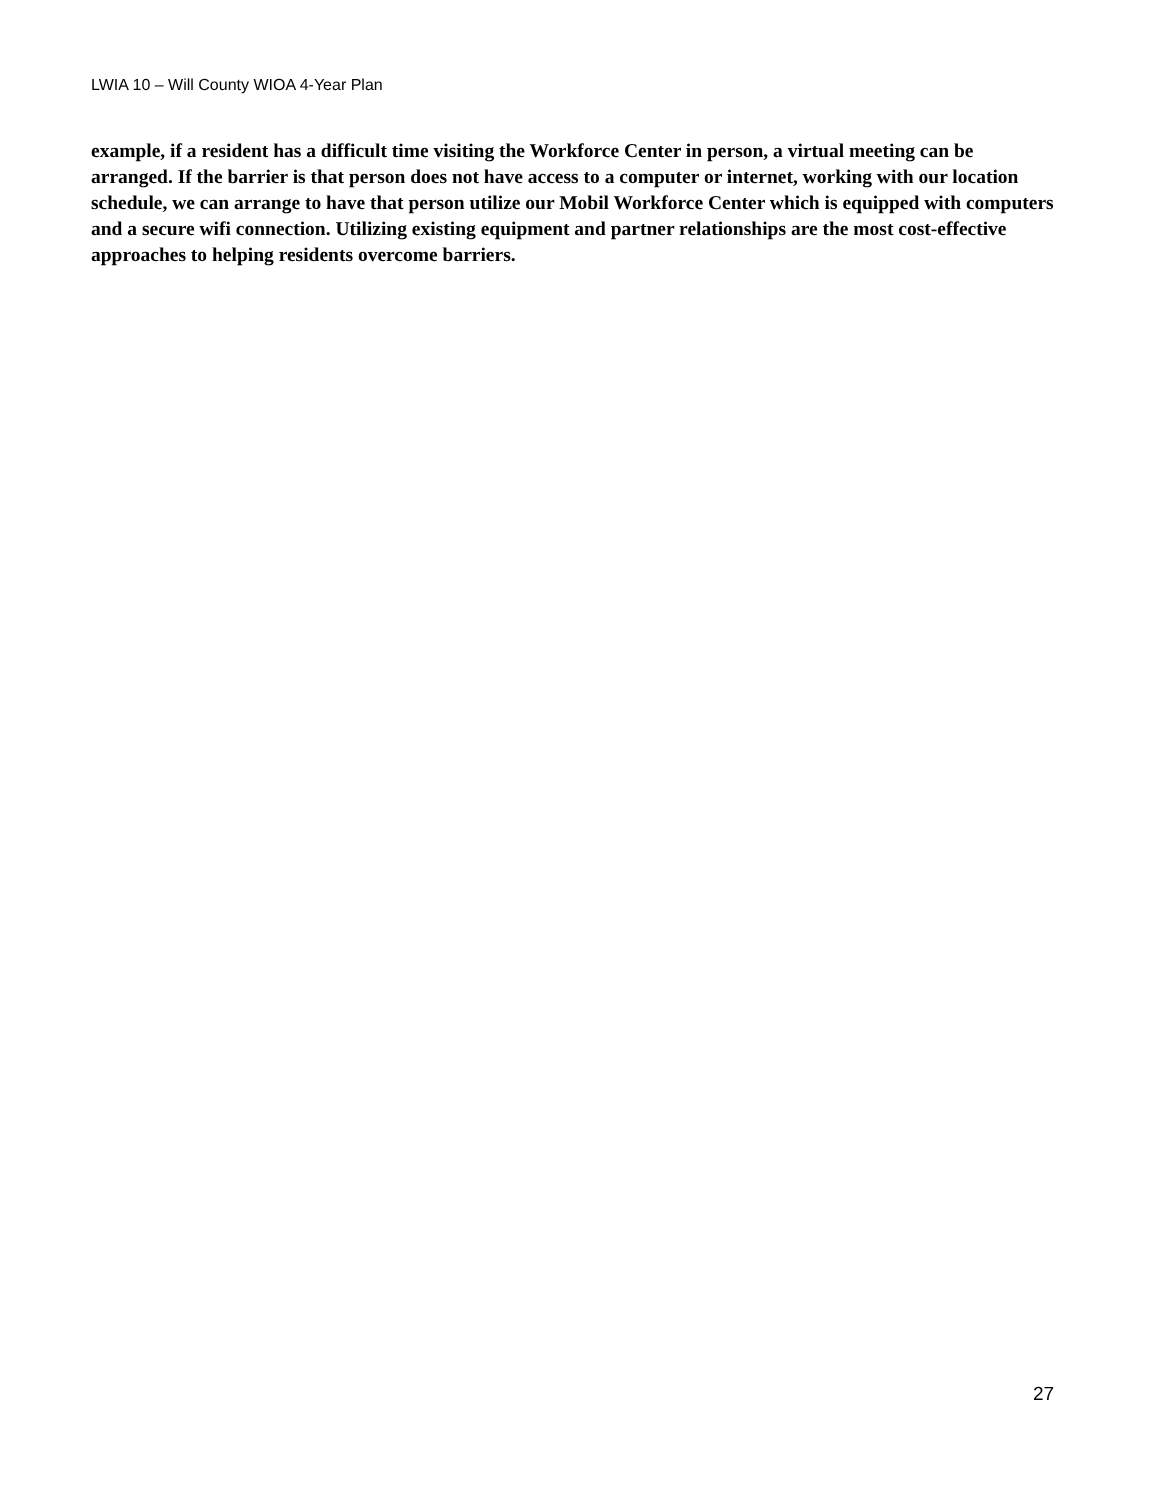LWIA 10 – Will County WIOA 4-Year Plan
example, if a resident has a difficult time visiting the Workforce Center in person, a virtual meeting can be arranged. If the barrier is that person does not have access to a computer or internet, working with our location schedule, we can arrange to have that person utilize our Mobil Workforce Center which is equipped with computers and a secure wifi connection. Utilizing existing equipment and partner relationships are the most cost-effective approaches to helping residents overcome barriers.
27